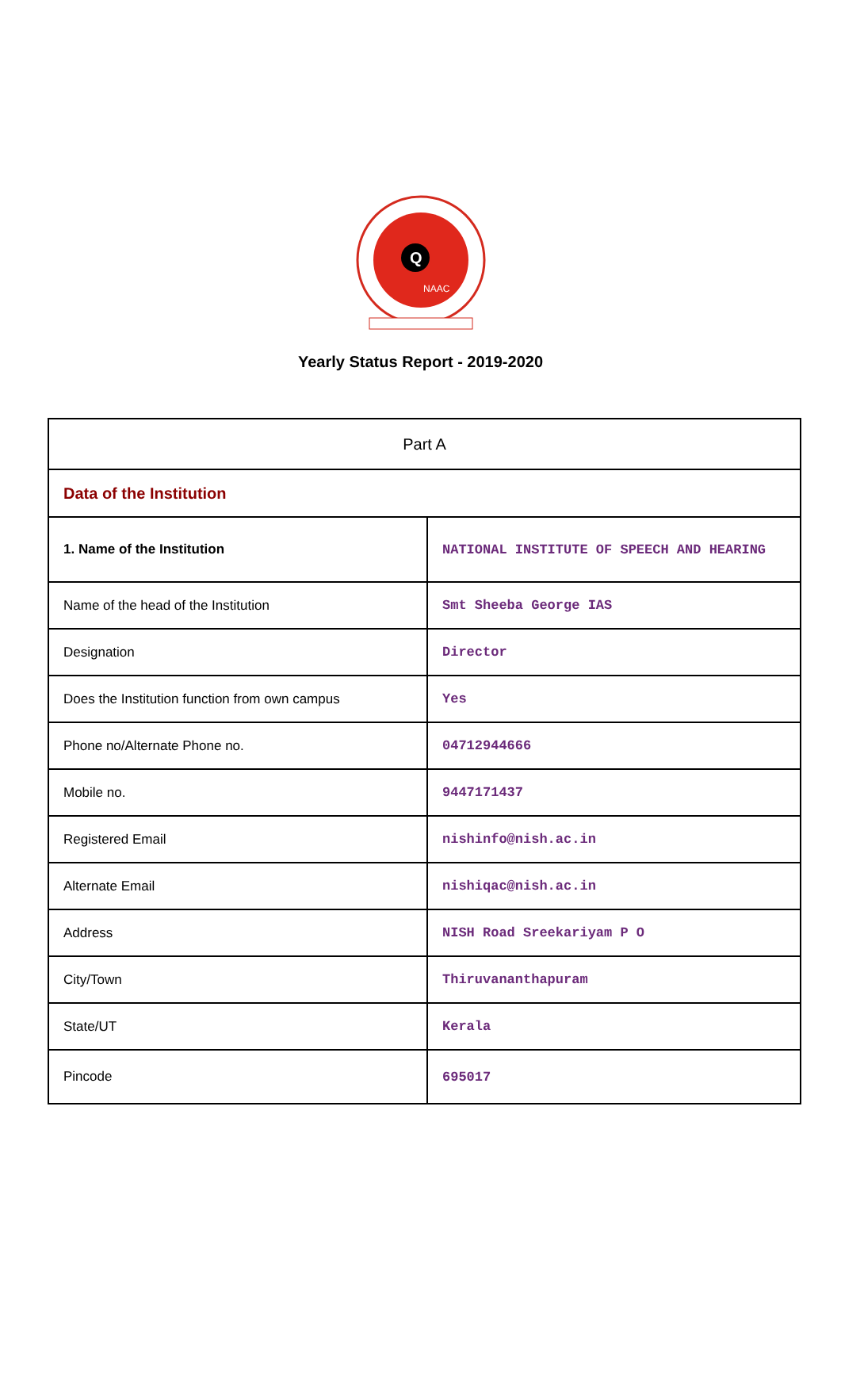Q
NAAC
Yearly Status Report - 2019-2020
| Part A | |
| --- | --- |
| Data of the Institution | |
| 1. Name of the Institution | NATIONAL INSTITUTE OF SPEECH AND HEARING |
| Name of the head of the Institution | Smt Sheeba George IAS |
| Designation | Director |
| Does the Institution function from own campus | Yes |
| Phone no/Alternate Phone no. | 04712944666 |
| Mobile no. | 9447171437 |
| Registered Email | nishinfo@nish.ac.in |
| Alternate Email | nishiqac@nish.ac.in |
| Address | NISH Road Sreekariyam P O |
| City/Town | Thiruvananthapuram |
| State/UT | Kerala |
| Pincode | 695017 |